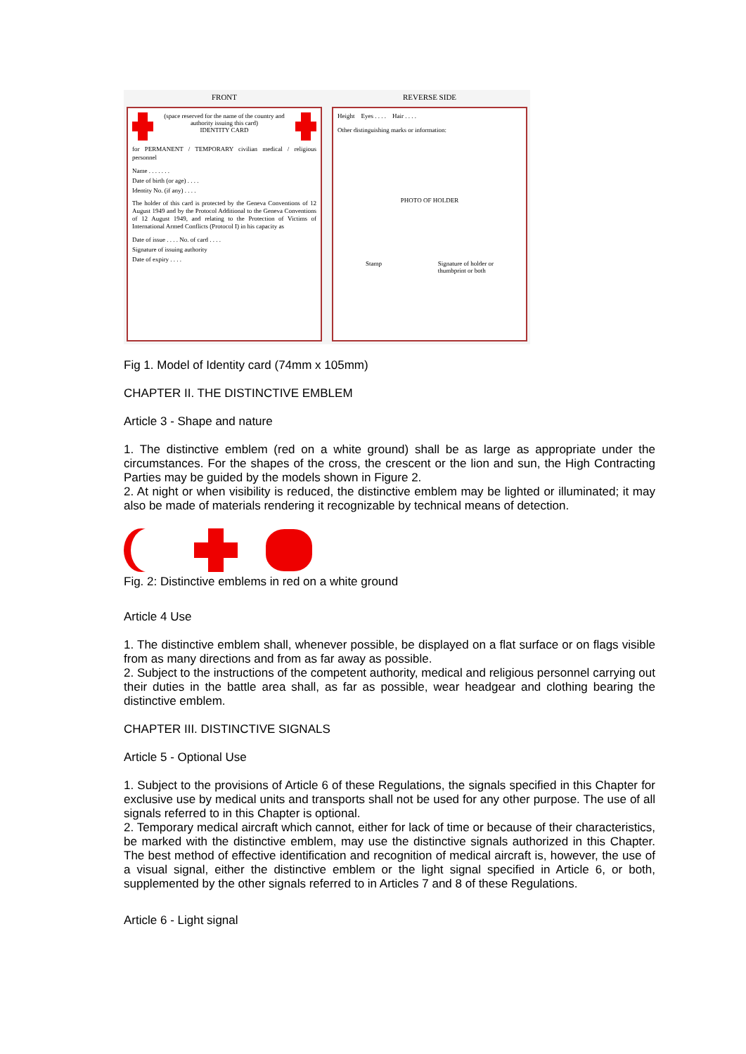FRONT
(space reserved for the name of the country and authority issuing this card)
IDENTITY CARD
for PERMANENT / TEMPORARY civilian medical / religious personnel
Name . . . . . . .
Date of birth (or age) . . . .
Identity No. (if any) . . . .
The holder of this card is protected by the Geneva Conventions of 12 August 1949 and by the Protocol Additional to the Geneva Conventions of 12 August 1949, and relating to the Protection of Victims of International Armed Conflicts (Protocol I) in his capacity as
Date of issue . . . . No. of card . . . .
Signature of issuing authority
Date of expiry . . . .
REVERSE SIDE
Height Eyes . . . . Hair . . . .
Other distinguishing marks or information:
PHOTO OF HOLDER
Stamp Signature of holder or
thumbprint or both
Fig 1. Model of Identity card (74mm x 105mm)
CHAPTER II. THE DISTINCTIVE EMBLEM
Article 3 - Shape and nature
1. The distinctive emblem (red on a white ground) shall be as large as appropriate under the circumstances. For the shapes of the cross, the crescent or the lion and sun, the High Contracting Parties may be guided by the models shown in Figure 2.
2. At night or when visibility is reduced, the distinctive emblem may be lighted or illuminated; it may also be made of materials rendering it recognizable by technical means of detection.
Fig. 2: Distinctive emblems in red on a white ground
Article 4 Use
1. The distinctive emblem shall, whenever possible, be displayed on a flat surface or on flags visible from as many directions and from as far away as possible.
2. Subject to the instructions of the competent authority, medical and religious personnel carrying out their duties in the battle area shall, as far as possible, wear headgear and clothing bearing the distinctive emblem.
CHAPTER III. DISTINCTIVE SIGNALS
Article 5 - Optional Use
1. Subject to the provisions of Article 6 of these Regulations, the signals specified in this Chapter for exclusive use by medical units and transports shall not be used for any other purpose. The use of all signals referred to in this Chapter is optional.
2. Temporary medical aircraft which cannot, either for lack of time or because of their characteristics, be marked with the distinctive emblem, may use the distinctive signals authorized in this Chapter. The best method of effective identification and recognition of medical aircraft is, however, the use of a visual signal, either the distinctive emblem or the light signal specified in Article 6, or both, supplemented by the other signals referred to in Articles 7 and 8 of these Regulations.
Article 6 - Light signal